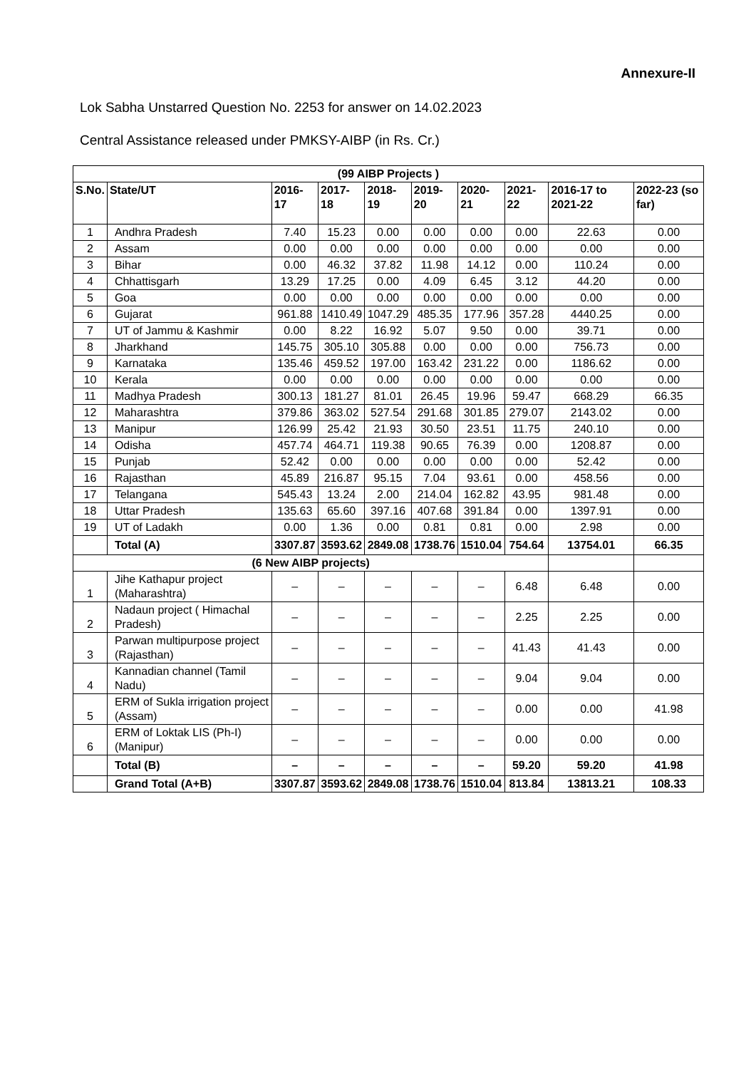Annexure-II
Lok Sabha Unstarred Question No. 2253 for answer on 14.02.2023
Central Assistance released under PMKSY-AIBP (in Rs. Cr.)
| (99 AIBP Projects ) | | | | | | | | | |
| --- | --- | --- | --- | --- | --- | --- | --- | --- | --- |
| S.No. | State/UT | 2016-17 | 2017-18 | 2018-19 | 2019-20 | 2020-21 | 2021-22 | 2016-17 to 2021-22 | 2022-23 (so far) |
| 1 | Andhra Pradesh | 7.40 | 15.23 | 0.00 | 0.00 | 0.00 | 0.00 | 22.63 | 0.00 |
| 2 | Assam | 0.00 | 0.00 | 0.00 | 0.00 | 0.00 | 0.00 | 0.00 | 0.00 |
| 3 | Bihar | 0.00 | 46.32 | 37.82 | 11.98 | 14.12 | 0.00 | 110.24 | 0.00 |
| 4 | Chhattisgarh | 13.29 | 17.25 | 0.00 | 4.09 | 6.45 | 3.12 | 44.20 | 0.00 |
| 5 | Goa | 0.00 | 0.00 | 0.00 | 0.00 | 0.00 | 0.00 | 0.00 | 0.00 |
| 6 | Gujarat | 961.88 | 1410.49 | 1047.29 | 485.35 | 177.96 | 357.28 | 4440.25 | 0.00 |
| 7 | UT of Jammu & Kashmir | 0.00 | 8.22 | 16.92 | 5.07 | 9.50 | 0.00 | 39.71 | 0.00 |
| 8 | Jharkhand | 145.75 | 305.10 | 305.88 | 0.00 | 0.00 | 0.00 | 756.73 | 0.00 |
| 9 | Karnataka | 135.46 | 459.52 | 197.00 | 163.42 | 231.22 | 0.00 | 1186.62 | 0.00 |
| 10 | Kerala | 0.00 | 0.00 | 0.00 | 0.00 | 0.00 | 0.00 | 0.00 | 0.00 |
| 11 | Madhya Pradesh | 300.13 | 181.27 | 81.01 | 26.45 | 19.96 | 59.47 | 668.29 | 66.35 |
| 12 | Maharashtra | 379.86 | 363.02 | 527.54 | 291.68 | 301.85 | 279.07 | 2143.02 | 0.00 |
| 13 | Manipur | 126.99 | 25.42 | 21.93 | 30.50 | 23.51 | 11.75 | 240.10 | 0.00 |
| 14 | Odisha | 457.74 | 464.71 | 119.38 | 90.65 | 76.39 | 0.00 | 1208.87 | 0.00 |
| 15 | Punjab | 52.42 | 0.00 | 0.00 | 0.00 | 0.00 | 0.00 | 52.42 | 0.00 |
| 16 | Rajasthan | 45.89 | 216.87 | 95.15 | 7.04 | 93.61 | 0.00 | 458.56 | 0.00 |
| 17 | Telangana | 545.43 | 13.24 | 2.00 | 214.04 | 162.82 | 43.95 | 981.48 | 0.00 |
| 18 | Uttar Pradesh | 135.63 | 65.60 | 397.16 | 407.68 | 391.84 | 0.00 | 1397.91 | 0.00 |
| 19 | UT of Ladakh | 0.00 | 1.36 | 0.00 | 0.81 | 0.81 | 0.00 | 2.98 | 0.00 |
| | Total (A) | 3307.87 | 3593.62 | 2849.08 | 1738.76 | 1510.04 | 754.64 | 13754.01 | 66.35 |
| (6 New AIBP projects) | | | | | | | | | |
| 1 | Jihe Kathapur project (Maharashtra) | – | – | – | – | – | 6.48 | 6.48 | 0.00 |
| 2 | Nadaun project ( Himachal Pradesh) | – | – | – | – | – | 2.25 | 2.25 | 0.00 |
| 3 | Parwan multipurpose project (Rajasthan) | – | – | – | – | – | 41.43 | 41.43 | 0.00 |
| 4 | Kannadian channel (Tamil Nadu) | – | – | – | – | – | 9.04 | 9.04 | 0.00 |
| 5 | ERM of Sukla irrigation project (Assam) | – | – | – | – | – | 0.00 | 0.00 | 41.98 |
| 6 | ERM of Loktak LIS (Ph-I) (Manipur) | – | – | – | – | – | 0.00 | 0.00 | 0.00 |
| | Total (B) | – | – | – | – | – | 59.20 | 59.20 | 41.98 |
| | Grand Total (A+B) | 3307.87 | 3593.62 | 2849.08 | 1738.76 | 1510.04 | 813.84 | 13813.21 | 108.33 |